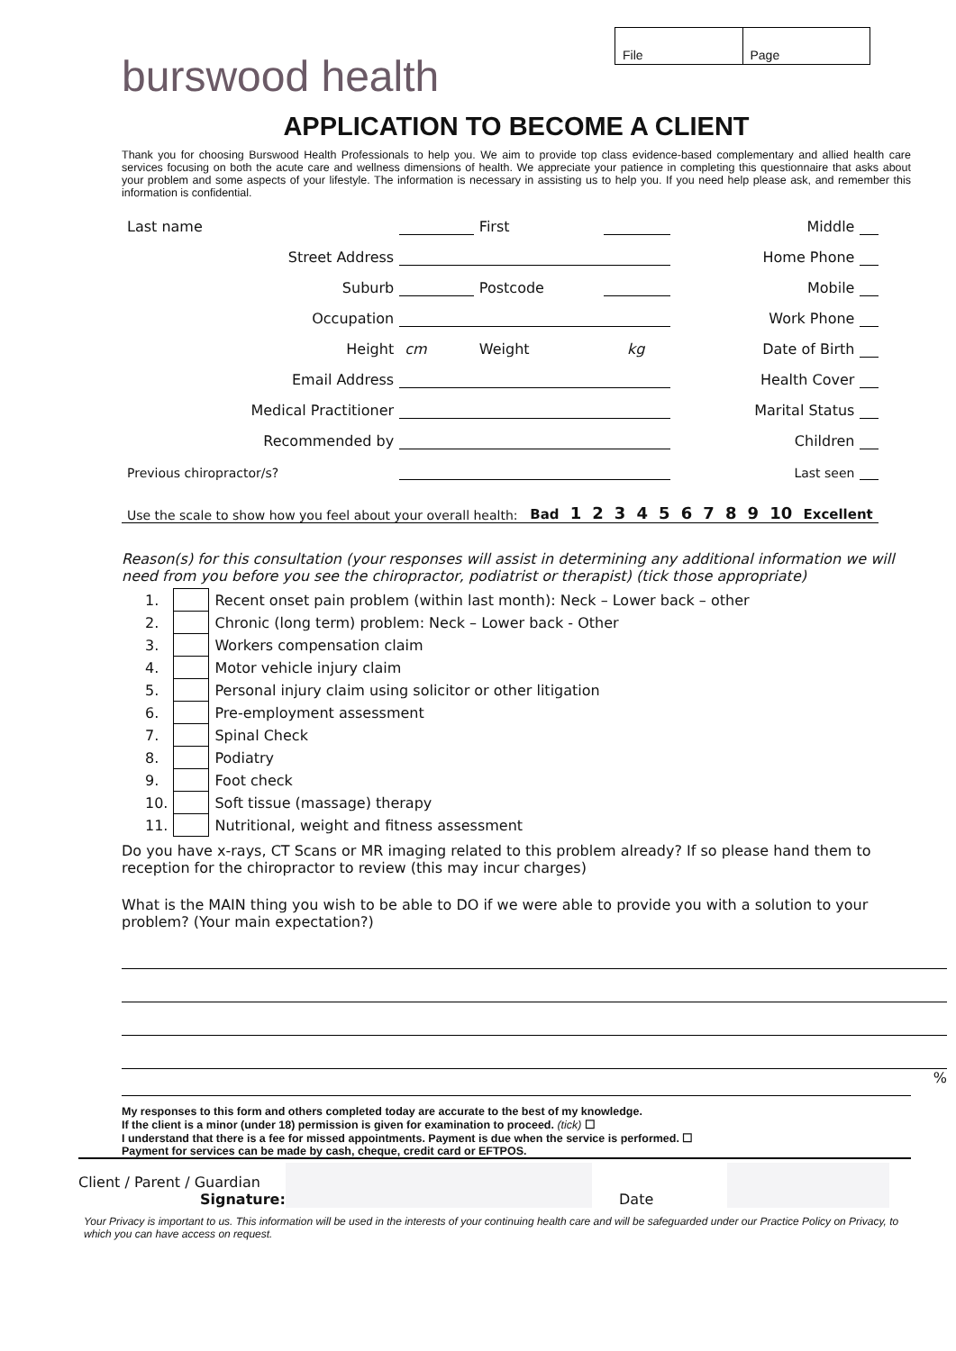burswood health
File Page
APPLICATION TO BECOME A CLIENT
Thank you for choosing Burswood Health Professionals to help you. We aim to provide top class evidence-based complementary and allied health care services focusing on both the acute care and wellness dimensions of health. We appreciate your patience in completing this questionnaire that asks about your problem and some aspects of your lifestyle. The information is necessary in assisting us to help you. If you need help please ask, and remember this information is confidential.
| Last name | | | First | | | Middle | | |
| Street Address | | | | | | Home Phone | | |
| Suburb | | | Postcode | | | Mobile | | |
| Occupation | | | | | | Work Phone | | |
| Height | cm | | Weight | | kg | Date of Birth | | |
| Email Address | | | | | | Health Cover | | |
| Medical Practitioner | | | | | | Marital Status | | |
| Recommended by | | | | | | Children | | |
| Previous chiropractor/s? | | | | | | Last seen | | |
| Use the scale to show how you feel about your overall health: | Bad | 1 | 2 | 3 | 4 | 5 | 6 | 7 | 8 | 9 | 10 | Excellent |
Reason(s) for this consultation (your responses will assist in determining any additional information we will need from you before you see the chiropractor, podiatrist or therapist) (tick those appropriate)
| 1. | | Recent onset pain problem (within last month): Neck – Lower back – other |
| 2. | | Chronic (long term) problem: Neck – Lower back - Other |
| 3. | | Workers compensation claim |
| 4. | | Motor vehicle injury claim |
| 5. | | Personal injury claim using solicitor or other litigation |
| 6. | | Pre-employment assessment |
| 7. | | Spinal Check |
| 8. | | Podiatry |
| 9. | | Foot check |
| 10. | | Soft tissue (massage) therapy |
| 11. | | Nutritional, weight and fitness assessment |
Do you have x-rays, CT Scans or MR imaging related to this problem already? If so please hand them to reception for the chiropractor to review (this may incur charges)
What is the MAIN thing you wish to be able to DO if we were able to provide you with a solution to your problem? (Your main expectation?)
%
My responses to this form and others completed today are accurate to the best of my knowledge.
If the client is a minor (under 18) permission is given for examination to proceed. (tick) ☐
I understand that there is a fee for missed appointments. Payment is due when the service is performed. ☐
Payment for services can be made by cash, cheque, credit card or EFTPOS.
Client / Parent / Guardian
Signature:
Date
Your Privacy is important to us. This information will be used in the interests of your continuing health care and will be safeguarded under our Practice Policy on Privacy, to which you can have access on request.